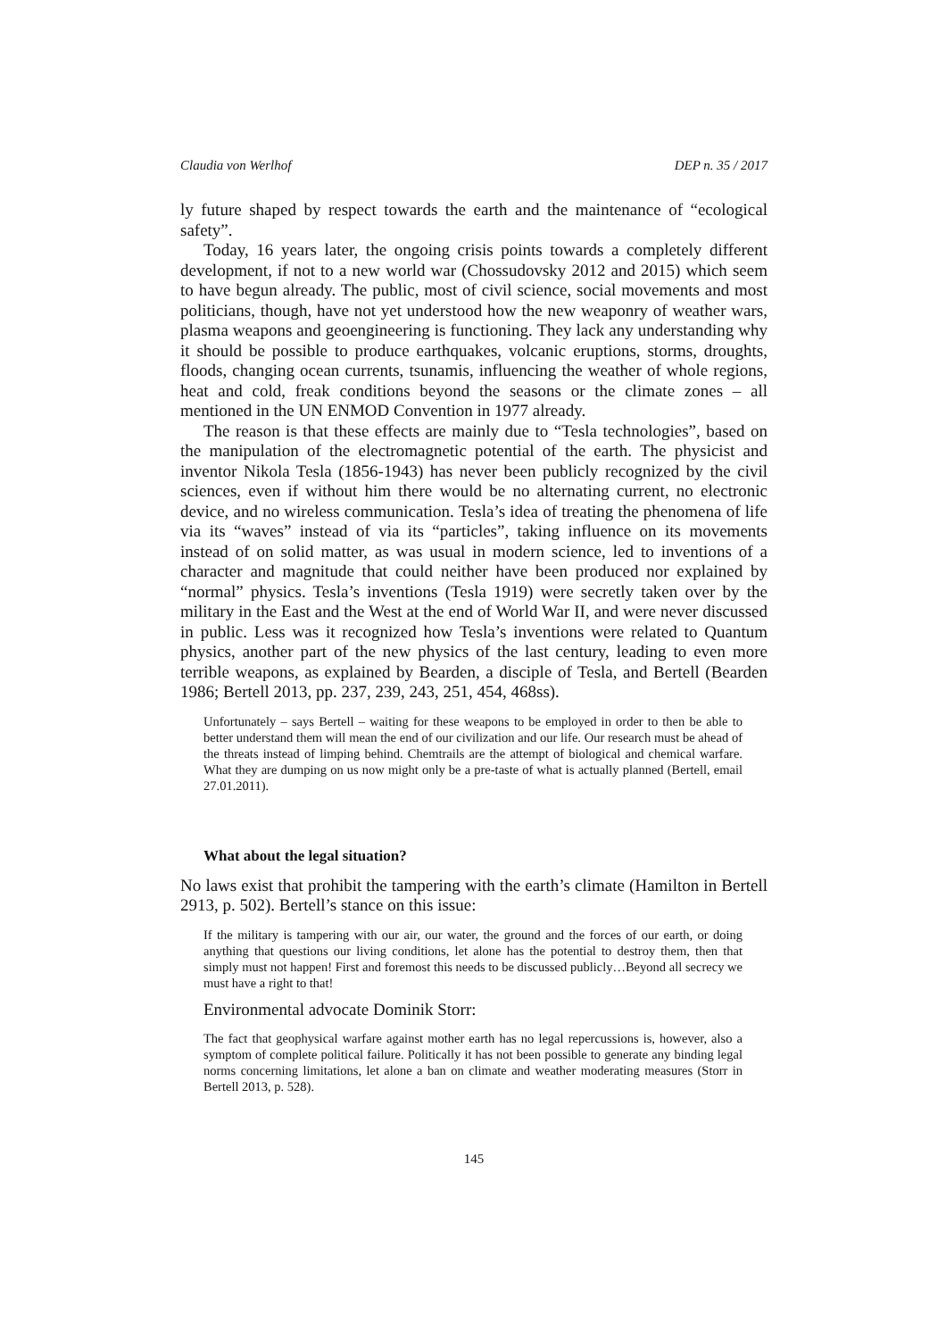Claudia von Werlhof DEP n. 35 / 2017
ly future shaped by respect towards the earth and the maintenance of “ecological safety”.
Today, 16 years later, the ongoing crisis points towards a completely different development, if not to a new world war (Chossudovsky 2012 and 2015) which seem to have begun already. The public, most of civil science, social movements and most politicians, though, have not yet understood how the new weaponry of weather wars, plasma weapons and geoengineering is functioning. They lack any understanding why it should be possible to produce earthquakes, volcanic eruptions, storms, droughts, floods, changing ocean currents, tsunamis, influencing the weather of whole regions, heat and cold, freak conditions beyond the seasons or the climate zones – all mentioned in the UN ENMOD Convention in 1977 already.
The reason is that these effects are mainly due to “Tesla technologies”, based on the manipulation of the electromagnetic potential of the earth. The physicist and inventor Nikola Tesla (1856-1943) has never been publicly recognized by the civil sciences, even if without him there would be no alternating current, no electronic device, and no wireless communication. Tesla’s idea of treating the phenomena of life via its “waves” instead of via its “particles”, taking influence on its movements instead of on solid matter, as was usual in modern science, led to inventions of a character and magnitude that could neither have been produced nor explained by “normal” physics. Tesla’s inventions (Tesla 1919) were secretly taken over by the military in the East and the West at the end of World War II, and were never discussed in public. Less was it recognized how Tesla’s inventions were related to Quantum physics, another part of the new physics of the last century, leading to even more terrible weapons, as explained by Bearden, a disciple of Tesla, and Bertell (Bearden 1986; Bertell 2013, pp. 237, 239, 243, 251, 454, 468ss).
Unfortunately – says Bertell – waiting for these weapons to be employed in order to then be able to better understand them will mean the end of our civilization and our life. Our research must be ahead of the threats instead of limping behind. Chemtrails are the attempt of biological and chemical warfare. What they are dumping on us now might only be a pre-taste of what is actually planned (Bertell, email 27.01.2011).
What about the legal situation?
No laws exist that prohibit the tampering with the earth’s climate (Hamilton in Bertell 2913, p. 502). Bertell’s stance on this issue:
If the military is tampering with our air, our water, the ground and the forces of our earth, or doing anything that questions our living conditions, let alone has the potential to destroy them, then that simply must not happen! First and foremost this needs to be discussed publicly…Beyond all secrecy we must have a right to that!
Environmental advocate Dominik Storr:
The fact that geophysical warfare against mother earth has no legal repercussions is, however, also a symptom of complete political failure. Politically it has not been possible to generate any binding legal norms concerning limitations, let alone a ban on climate and weather moderating measures (Storr in Bertell 2013, p. 528).
145